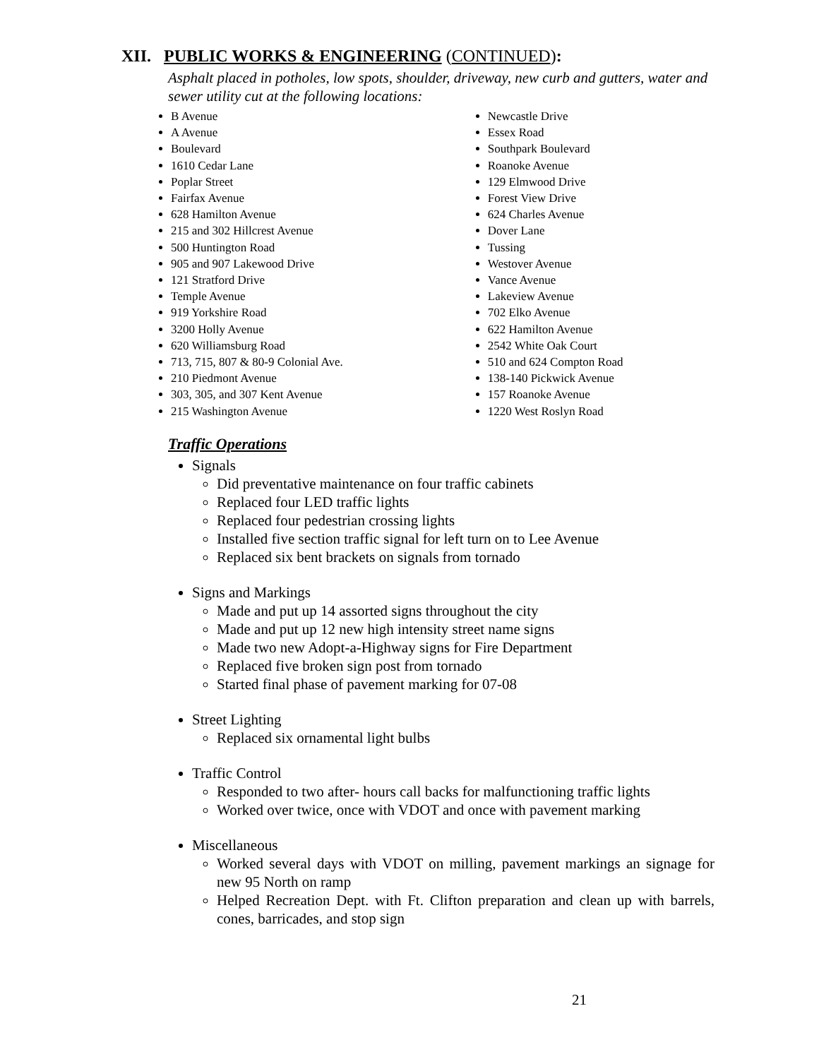XII. PUBLIC WORKS & ENGINEERING (CONTINUED):
Asphalt placed in potholes, low spots, shoulder, driveway, new curb and gutters, water and sewer utility cut at the following locations:
B Avenue
A Avenue
Boulevard
1610 Cedar Lane
Poplar Street
Fairfax Avenue
628 Hamilton Avenue
215 and 302 Hillcrest Avenue
500 Huntington Road
905 and 907 Lakewood Drive
121 Stratford Drive
Temple Avenue
919 Yorkshire Road
3200 Holly Avenue
620 Williamsburg Road
713, 715, 807 & 80-9 Colonial Ave.
210 Piedmont Avenue
303, 305, and 307 Kent Avenue
215 Washington Avenue
Newcastle Drive
Essex Road
Southpark Boulevard
Roanoke Avenue
129 Elmwood Drive
Forest View Drive
624 Charles Avenue
Dover Lane
Tussing
Westover Avenue
Vance Avenue
Lakeview Avenue
702 Elko Avenue
622 Hamilton Avenue
2542 White Oak Court
510 and 624 Compton Road
138-140 Pickwick Avenue
157 Roanoke Avenue
1220 West Roslyn Road
Traffic Operations
Signals
Did preventative maintenance on four traffic cabinets
Replaced four LED traffic lights
Replaced four pedestrian crossing lights
Installed five section traffic signal for left turn on to Lee Avenue
Replaced six bent brackets on signals from tornado
Signs and Markings
Made and put up 14 assorted signs throughout the city
Made and put up 12 new high intensity street name signs
Made two new Adopt-a-Highway signs for Fire Department
Replaced five broken sign post from tornado
Started final phase of pavement marking for 07-08
Street Lighting
Replaced six ornamental light bulbs
Traffic Control
Responded to two after- hours call backs for malfunctioning traffic lights
Worked over twice, once with VDOT and once with pavement marking
Miscellaneous
Worked several days with VDOT on milling, pavement markings an signage for new 95 North on ramp
Helped Recreation Dept. with Ft. Clifton preparation and clean up with barrels, cones, barricades, and stop sign
21